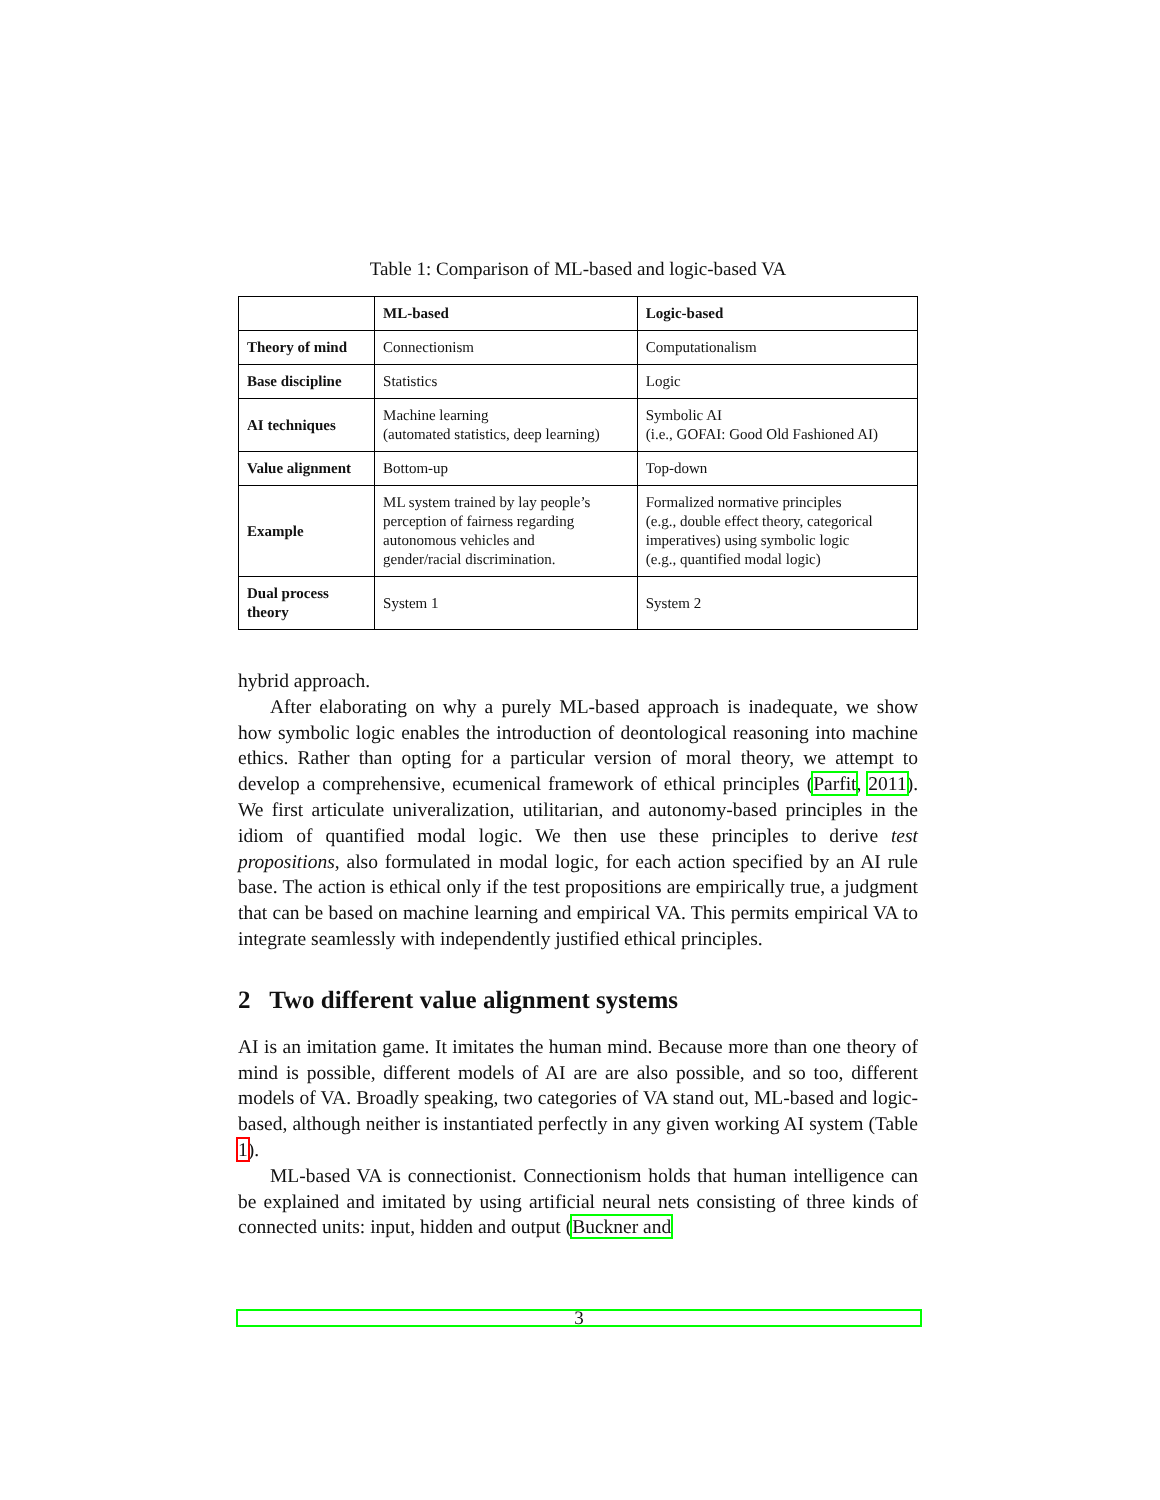Table 1: Comparison of ML-based and logic-based VA
| | ML-based | Logic-based |
| --- | --- | --- |
| Theory of mind | Connectionism | Computationalism |
| Base discipline | Statistics | Logic |
| AI techniques | Machine learning (automated statistics, deep learning) | Symbolic AI (i.e., GOFAI: Good Old Fashioned AI) |
| Value alignment | Bottom-up | Top-down |
| Example | ML system trained by lay people’s perception of fairness regarding autonomous vehicles and gender/racial discrimination. | Formalized normative principles (e.g., double effect theory, categorical imperatives) using symbolic logic (e.g., quantified modal logic) |
| Dual process theory | System 1 | System 2 |
hybrid approach.
After elaborating on why a purely ML-based approach is inadequate, we show how symbolic logic enables the introduction of deontological reasoning into machine ethics. Rather than opting for a particular version of moral theory, we attempt to develop a comprehensive, ecumenical framework of ethical principles (Parfit, 2011). We first articulate univeralization, utilitarian, and autonomy-based principles in the idiom of quantified modal logic. We then use these principles to derive test propositions, also formulated in modal logic, for each action specified by an AI rule base. The action is ethical only if the test propositions are empirically true, a judgment that can be based on machine learning and empirical VA. This permits empirical VA to integrate seamlessly with independently justified ethical principles.
2 Two different value alignment systems
AI is an imitation game. It imitates the human mind. Because more than one theory of mind is possible, different models of AI are are also possible, and so too, different models of VA. Broadly speaking, two categories of VA stand out, ML-based and logic-based, although neither is instantiated perfectly in any given working AI system (Table 1).
ML-based VA is connectionist. Connectionism holds that human intelligence can be explained and imitated by using artificial neural nets consisting of three kinds of connected units: input, hidden and output (Buckner and
3